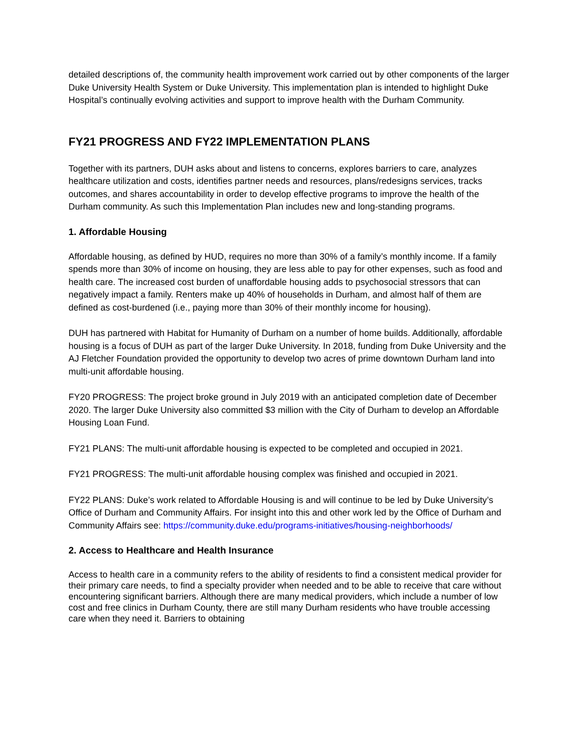detailed descriptions of, the community health improvement work carried out by other components of the larger Duke University Health System or Duke University. This implementation plan is intended to highlight Duke Hospital’s continually evolving activities and support to improve health with the Durham Community.
FY21 PROGRESS AND FY22 IMPLEMENTATION PLANS
Together with its partners, DUH asks about and listens to concerns, explores barriers to care, analyzes healthcare utilization and costs, identifies partner needs and resources, plans/redesigns services, tracks outcomes, and shares accountability in order to develop effective programs to improve the health of the Durham community. As such this Implementation Plan includes new and long-standing programs.
1. Affordable Housing
Affordable housing, as defined by HUD, requires no more than 30% of a family’s monthly income. If a family spends more than 30% of income on housing, they are less able to pay for other expenses, such as food and health care. The increased cost burden of unaffordable housing adds to psychosocial stressors that can negatively impact a family. Renters make up 40% of households in Durham, and almost half of them are defined as cost-burdened (i.e., paying more than 30% of their monthly income for housing).
DUH has partnered with Habitat for Humanity of Durham on a number of home builds. Additionally, affordable housing is a focus of DUH as part of the larger Duke University. In 2018, funding from Duke University and the AJ Fletcher Foundation provided the opportunity to develop two acres of prime downtown Durham land into multi-unit affordable housing.
FY20 PROGRESS: The project broke ground in July 2019 with an anticipated completion date of December 2020. The larger Duke University also committed $3 million with the City of Durham to develop an Affordable Housing Loan Fund.
FY21 PLANS: The multi-unit affordable housing is expected to be completed and occupied in 2021.
FY21 PROGRESS: The multi-unit affordable housing complex was finished and occupied in 2021.
FY22 PLANS: Duke’s work related to Affordable Housing is and will continue to be led by Duke University’s Office of Durham and Community Affairs. For insight into this and other work led by the Office of Durham and Community Affairs see: https://community.duke.edu/programs-initiatives/housing-neighborhoods/
2. Access to Healthcare and Health Insurance
Access to health care in a community refers to the ability of residents to find a consistent medical provider for their primary care needs, to find a specialty provider when needed and to be able to receive that care without encountering significant barriers. Although there are many medical providers, which include a number of low cost and free clinics in Durham County, there are still many Durham residents who have trouble accessing care when they need it. Barriers to obtaining